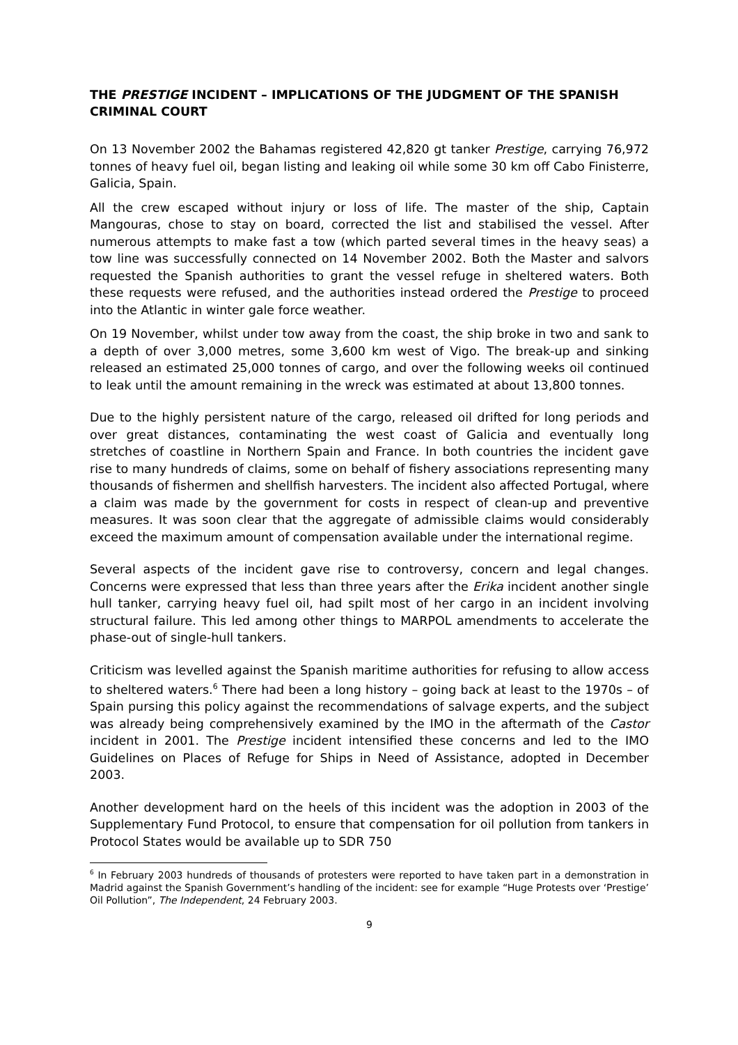THE PRESTIGE INCIDENT – IMPLICATIONS OF THE JUDGMENT OF THE SPANISH CRIMINAL COURT
On 13 November 2002 the Bahamas registered 42,820 gt tanker Prestige, carrying 76,972 tonnes of heavy fuel oil, began listing and leaking oil while some 30 km off Cabo Finisterre, Galicia, Spain.
All the crew escaped without injury or loss of life. The master of the ship, Captain Mangouras, chose to stay on board, corrected the list and stabilised the vessel. After numerous attempts to make fast a tow (which parted several times in the heavy seas) a tow line was successfully connected on 14 November 2002. Both the Master and salvors requested the Spanish authorities to grant the vessel refuge in sheltered waters. Both these requests were refused, and the authorities instead ordered the Prestige to proceed into the Atlantic in winter gale force weather.
On 19 November, whilst under tow away from the coast, the ship broke in two and sank to a depth of over 3,000 metres, some 3,600 km west of Vigo. The break-up and sinking released an estimated 25,000 tonnes of cargo, and over the following weeks oil continued to leak until the amount remaining in the wreck was estimated at about 13,800 tonnes.
Due to the highly persistent nature of the cargo, released oil drifted for long periods and over great distances, contaminating the west coast of Galicia and eventually long stretches of coastline in Northern Spain and France. In both countries the incident gave rise to many hundreds of claims, some on behalf of fishery associations representing many thousands of fishermen and shellfish harvesters. The incident also affected Portugal, where a claim was made by the government for costs in respect of clean-up and preventive measures. It was soon clear that the aggregate of admissible claims would considerably exceed the maximum amount of compensation available under the international regime.
Several aspects of the incident gave rise to controversy, concern and legal changes. Concerns were expressed that less than three years after the Erika incident another single hull tanker, carrying heavy fuel oil, had spilt most of her cargo in an incident involving structural failure. This led among other things to MARPOL amendments to accelerate the phase-out of single-hull tankers.
Criticism was levelled against the Spanish maritime authorities for refusing to allow access to sheltered waters.<sup>6</sup> There had been a long history – going back at least to the 1970s – of Spain pursing this policy against the recommendations of salvage experts, and the subject was already being comprehensively examined by the IMO in the aftermath of the Castor incident in 2001. The Prestige incident intensified these concerns and led to the IMO Guidelines on Places of Refuge for Ships in Need of Assistance, adopted in December 2003.
Another development hard on the heels of this incident was the adoption in 2003 of the Supplementary Fund Protocol, to ensure that compensation for oil pollution from tankers in Protocol States would be available up to SDR 750
<sup>6</sup> In February 2003 hundreds of thousands of protesters were reported to have taken part in a demonstration in Madrid against the Spanish Government’s handling of the incident: see for example “Huge Protests over ‘Prestige’ Oil Pollution”, The Independent, 24 February 2003.
9